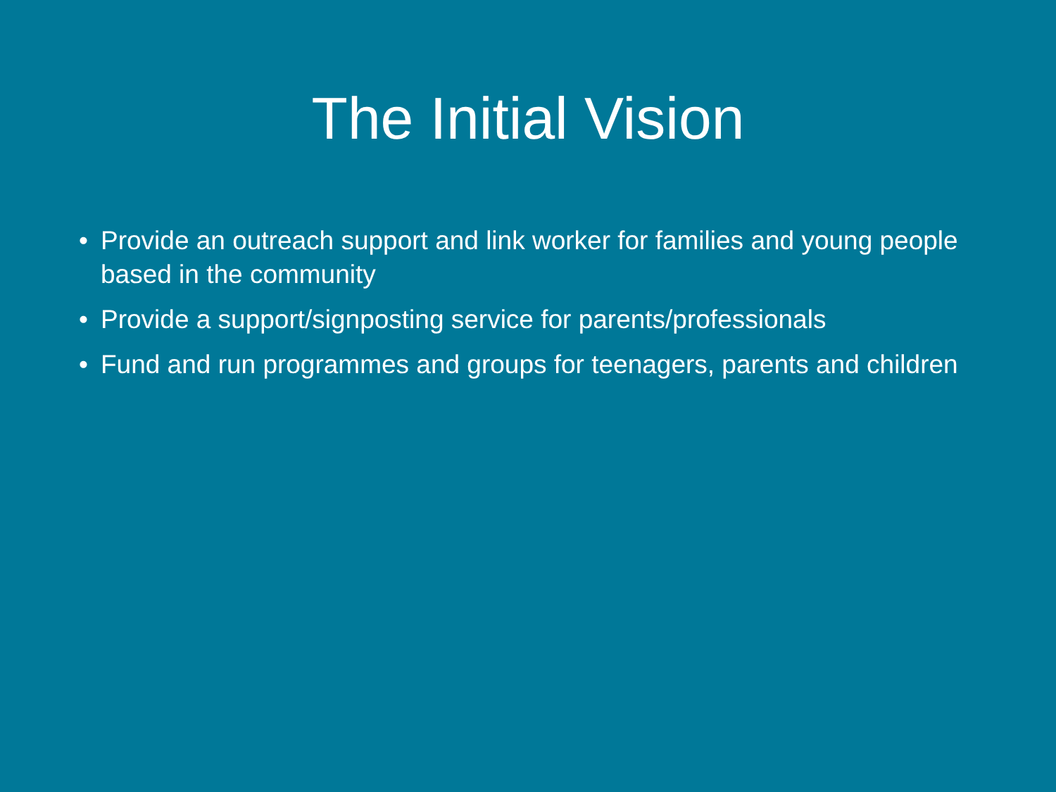The Initial Vision
• Provide an outreach support and link worker for families and young people based in the community
• Provide a support/signposting service for parents/professionals
• Fund and run programmes and groups for teenagers, parents and children